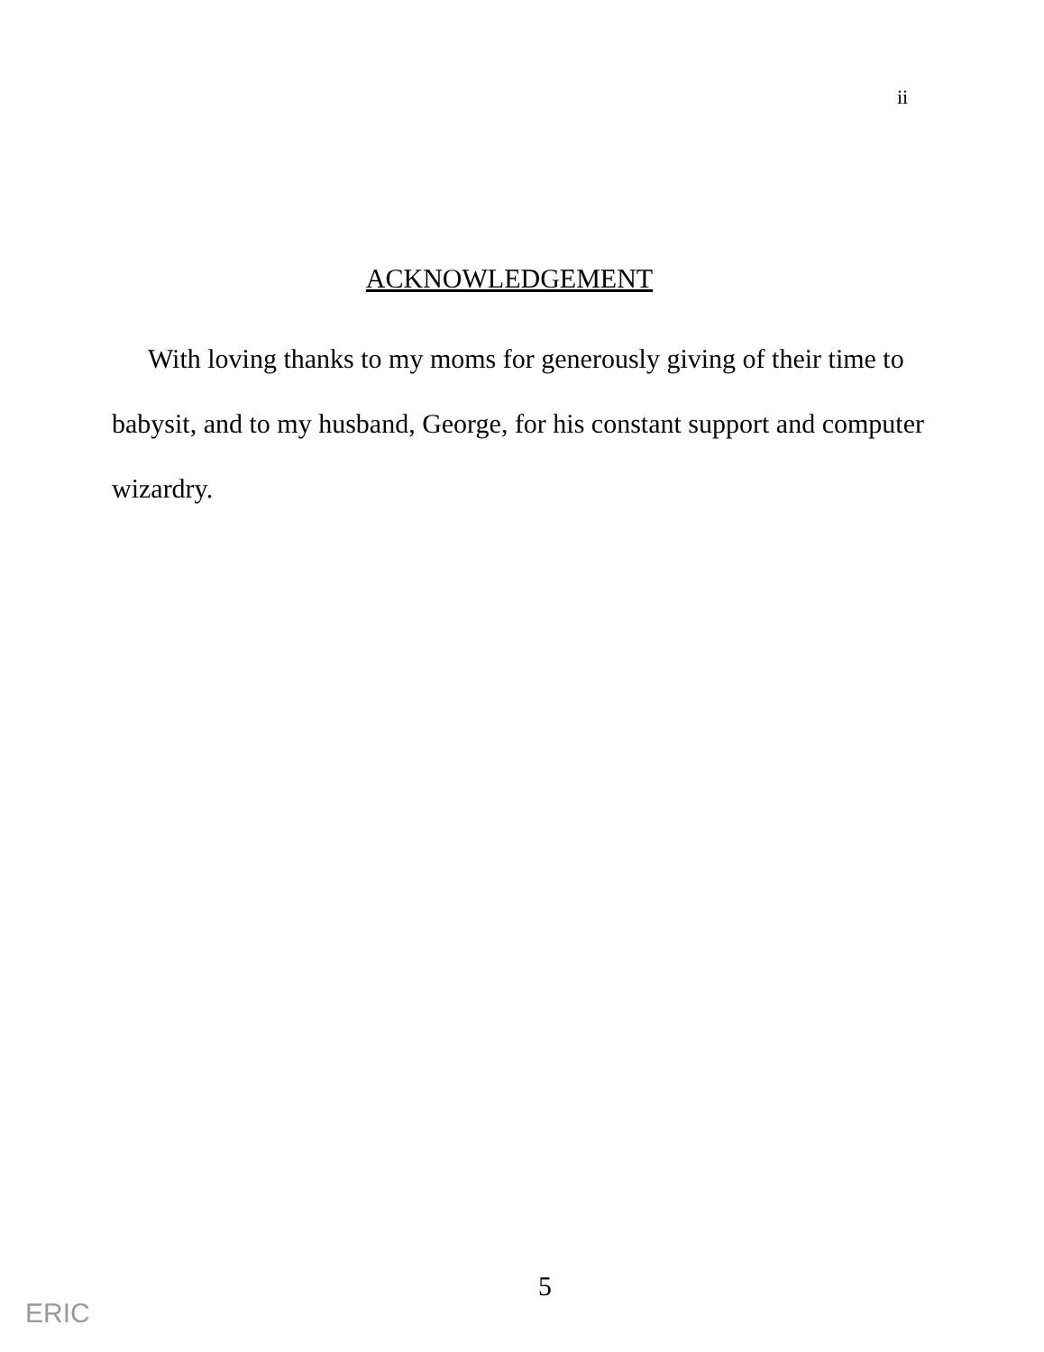ii
ACKNOWLEDGEMENT
With loving thanks to my moms for generously giving of their time to babysit, and to my husband, George, for his constant support and computer wizardry.
5
ERIC